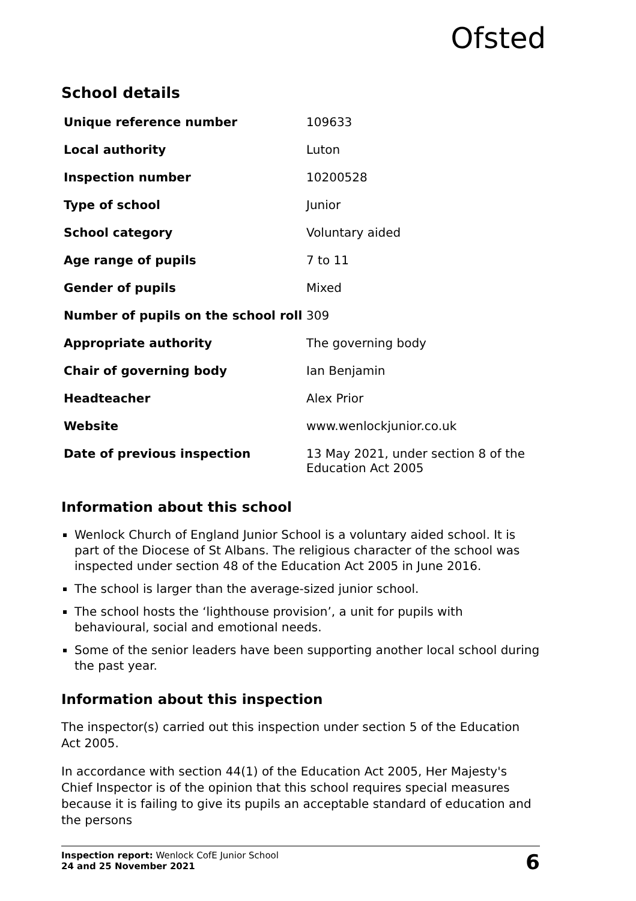Ofsted
School details
| Unique reference number | 109633 |
| Local authority | Luton |
| Inspection number | 10200528 |
| Type of school | Junior |
| School category | Voluntary aided |
| Age range of pupils | 7 to 11 |
| Gender of pupils | Mixed |
| Number of pupils on the school roll | 309 |
| Appropriate authority | The governing body |
| Chair of governing body | Ian Benjamin |
| Headteacher | Alex Prior |
| Website | www.wenlockjunior.co.uk |
| Date of previous inspection | 13 May 2021, under section 8 of the Education Act 2005 |
Information about this school
Wenlock Church of England Junior School is a voluntary aided school. It is part of the Diocese of St Albans. The religious character of the school was inspected under section 48 of the Education Act 2005 in June 2016.
The school is larger than the average-sized junior school.
The school hosts the ‘lighthouse provision’, a unit for pupils with behavioural, social and emotional needs.
Some of the senior leaders have been supporting another local school during the past year.
Information about this inspection
The inspector(s) carried out this inspection under section 5 of the Education Act 2005.
In accordance with section 44(1) of the Education Act 2005, Her Majesty's Chief Inspector is of the opinion that this school requires special measures because it is failing to give its pupils an acceptable standard of education and the persons
Inspection report: Wenlock CofE Junior School
24 and 25 November 2021
6